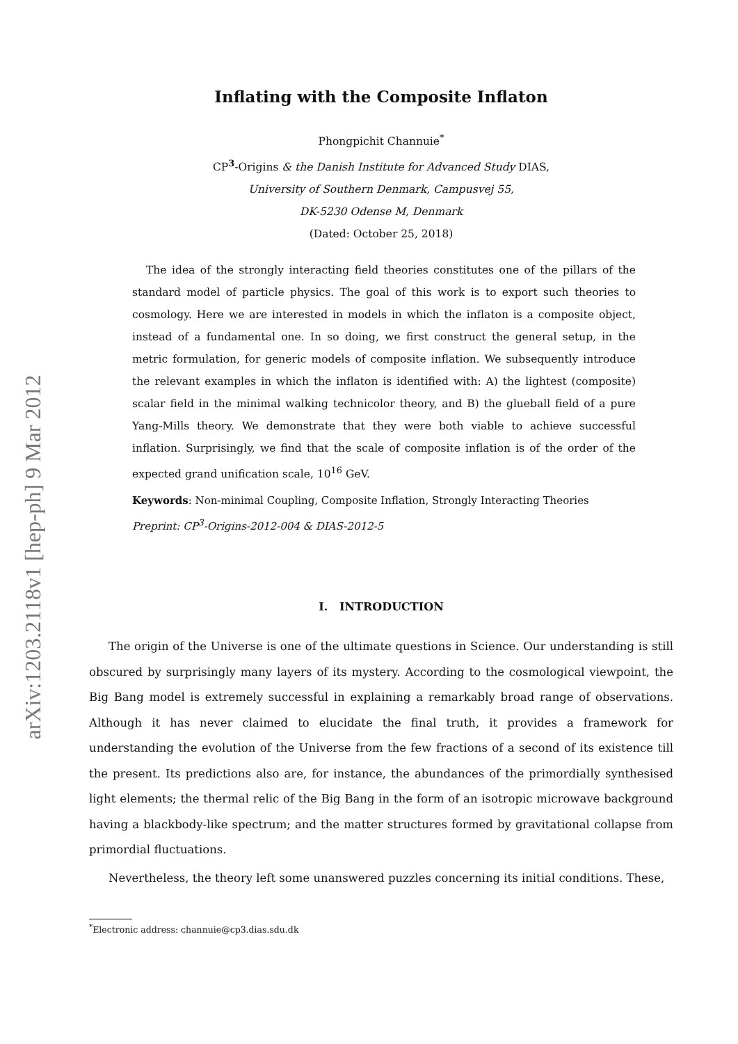arXiv:1203.2118v1 [hep-ph] 9 Mar 2012
Inflating with the Composite Inflaton
Phongpichit Channuie<sup>*</sup>
CP<sup>3</sup>-Origins & the Danish Institute for Advanced Study DIAS,
University of Southern Denmark, Campusvej 55,
DK-5230 Odense M, Denmark
(Dated: October 25, 2018)
The idea of the strongly interacting field theories constitutes one of the pillars of the standard model of particle physics. The goal of this work is to export such theories to cosmology. Here we are interested in models in which the inflaton is a composite object, instead of a fundamental one. In so doing, we first construct the general setup, in the metric formulation, for generic models of composite inflation. We subsequently introduce the relevant examples in which the inflaton is identified with: A) the lightest (composite) scalar field in the minimal walking technicolor theory, and B) the glueball field of a pure Yang-Mills theory. We demonstrate that they were both viable to achieve successful inflation. Surprisingly, we find that the scale of composite inflation is of the order of the expected grand unification scale, 10<sup>16</sup> GeV.
Keywords: Non-minimal Coupling, Composite Inflation, Strongly Interacting Theories
Preprint: CP<sup>3</sup>-Origins-2012-004 & DIAS-2012-5
I. INTRODUCTION
The origin of the Universe is one of the ultimate questions in Science. Our understanding is still obscured by surprisingly many layers of its mystery. According to the cosmological viewpoint, the Big Bang model is extremely successful in explaining a remarkably broad range of observations. Although it has never claimed to elucidate the final truth, it provides a framework for understanding the evolution of the Universe from the few fractions of a second of its existence till the present. Its predictions also are, for instance, the abundances of the primordially synthesised light elements; the thermal relic of the Big Bang in the form of an isotropic microwave background having a blackbody-like spectrum; and the matter structures formed by gravitational collapse from primordial fluctuations.
Nevertheless, the theory left some unanswered puzzles concerning its initial conditions. These,
<sup>*</sup> Electronic address: channuie@cp3.dias.sdu.dk